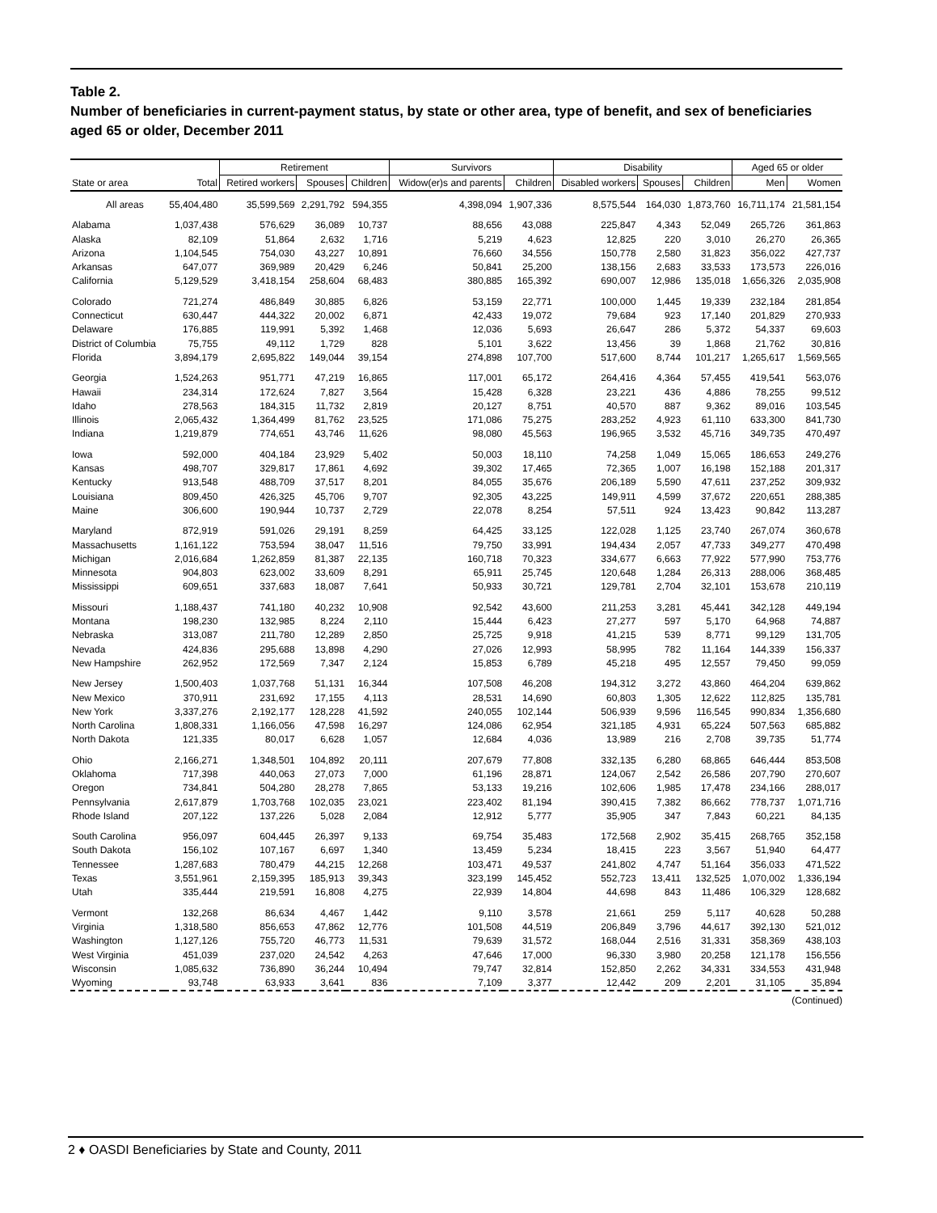Table 2.
Number of beneficiaries in current-payment status, by state or other area, type of benefit, and sex of beneficiaries aged 65 or older, December 2011
| | | Retirement | | | Survivors | | Disability | | | Aged 65 or older | |
| --- | --- | --- | --- | --- | --- | --- | --- | --- | --- | --- | --- |
| State or area | Total | Retired workers | Spouses | Children | Widow(er)s and parents | Children | Disabled workers | Spouses | Children | Men | Women |
| All areas | 55,404,480 | 35,599,569 | 2,291,792 | 594,355 | 4,398,094 | 1,907,336 | 8,575,544 | 164,030 | 1,873,760 | 16,711,174 | 21,581,154 |
| Alabama | 1,037,438 | 576,629 | 36,089 | 10,737 | 88,656 | 43,088 | 225,847 | 4,343 | 52,049 | 265,726 | 361,863 |
| Alaska | 82,109 | 51,864 | 2,632 | 1,716 | 5,219 | 4,623 | 12,825 | 220 | 3,010 | 26,270 | 26,365 |
| Arizona | 1,104,545 | 754,030 | 43,227 | 10,891 | 76,660 | 34,556 | 150,778 | 2,580 | 31,823 | 356,022 | 427,737 |
| Arkansas | 647,077 | 369,989 | 20,429 | 6,246 | 50,841 | 25,200 | 138,156 | 2,683 | 33,533 | 173,573 | 226,016 |
| California | 5,129,529 | 3,418,154 | 258,604 | 68,483 | 380,885 | 165,392 | 690,007 | 12,986 | 135,018 | 1,656,326 | 2,035,908 |
| Colorado | 721,274 | 486,849 | 30,885 | 6,826 | 53,159 | 22,771 | 100,000 | 1,445 | 19,339 | 232,184 | 281,854 |
| Connecticut | 630,447 | 444,322 | 20,002 | 6,871 | 42,433 | 19,072 | 79,684 | 923 | 17,140 | 201,829 | 270,933 |
| Delaware | 176,885 | 119,991 | 5,392 | 1,468 | 12,036 | 5,693 | 26,647 | 286 | 5,372 | 54,337 | 69,603 |
| District of Columbia | 75,755 | 49,112 | 1,729 | 828 | 5,101 | 3,622 | 13,456 | 39 | 1,868 | 21,762 | 30,816 |
| Florida | 3,894,179 | 2,695,822 | 149,044 | 39,154 | 274,898 | 107,700 | 517,600 | 8,744 | 101,217 | 1,265,617 | 1,569,565 |
| Georgia | 1,524,263 | 951,771 | 47,219 | 16,865 | 117,001 | 65,172 | 264,416 | 4,364 | 57,455 | 419,541 | 563,076 |
| Hawaii | 234,314 | 172,624 | 7,827 | 3,564 | 15,428 | 6,328 | 23,221 | 436 | 4,886 | 78,255 | 99,512 |
| Idaho | 278,563 | 184,315 | 11,732 | 2,819 | 20,127 | 8,751 | 40,570 | 887 | 9,362 | 89,016 | 103,545 |
| Illinois | 2,065,432 | 1,364,499 | 81,762 | 23,525 | 171,086 | 75,275 | 283,252 | 4,923 | 61,110 | 633,300 | 841,730 |
| Indiana | 1,219,879 | 774,651 | 43,746 | 11,626 | 98,080 | 45,563 | 196,965 | 3,532 | 45,716 | 349,735 | 470,497 |
| Iowa | 592,000 | 404,184 | 23,929 | 5,402 | 50,003 | 18,110 | 74,258 | 1,049 | 15,065 | 186,653 | 249,276 |
| Kansas | 498,707 | 329,817 | 17,861 | 4,692 | 39,302 | 17,465 | 72,365 | 1,007 | 16,198 | 152,188 | 201,317 |
| Kentucky | 913,548 | 488,709 | 37,517 | 8,201 | 84,055 | 35,676 | 206,189 | 5,590 | 47,611 | 237,252 | 309,932 |
| Louisiana | 809,450 | 426,325 | 45,706 | 9,707 | 92,305 | 43,225 | 149,911 | 4,599 | 37,672 | 220,651 | 288,385 |
| Maine | 306,600 | 190,944 | 10,737 | 2,729 | 22,078 | 8,254 | 57,511 | 924 | 13,423 | 90,842 | 113,287 |
| Maryland | 872,919 | 591,026 | 29,191 | 8,259 | 64,425 | 33,125 | 122,028 | 1,125 | 23,740 | 267,074 | 360,678 |
| Massachusetts | 1,161,122 | 753,594 | 38,047 | 11,516 | 79,750 | 33,991 | 194,434 | 2,057 | 47,733 | 349,277 | 470,498 |
| Michigan | 2,016,684 | 1,262,859 | 81,387 | 22,135 | 160,718 | 70,323 | 334,677 | 6,663 | 77,922 | 577,990 | 753,776 |
| Minnesota | 904,803 | 623,002 | 33,609 | 8,291 | 65,911 | 25,745 | 120,648 | 1,284 | 26,313 | 288,006 | 368,485 |
| Mississippi | 609,651 | 337,683 | 18,087 | 7,641 | 50,933 | 30,721 | 129,781 | 2,704 | 32,101 | 153,678 | 210,119 |
| Missouri | 1,188,437 | 741,180 | 40,232 | 10,908 | 92,542 | 43,600 | 211,253 | 3,281 | 45,441 | 342,128 | 449,194 |
| Montana | 198,230 | 132,985 | 8,224 | 2,110 | 15,444 | 6,423 | 27,277 | 597 | 5,170 | 64,968 | 74,887 |
| Nebraska | 313,087 | 211,780 | 12,289 | 2,850 | 25,725 | 9,918 | 41,215 | 539 | 8,771 | 99,129 | 131,705 |
| Nevada | 424,836 | 295,688 | 13,898 | 4,290 | 27,026 | 12,993 | 58,995 | 782 | 11,164 | 144,339 | 156,337 |
| New Hampshire | 262,952 | 172,569 | 7,347 | 2,124 | 15,853 | 6,789 | 45,218 | 495 | 12,557 | 79,450 | 99,059 |
| New Jersey | 1,500,403 | 1,037,768 | 51,131 | 16,344 | 107,508 | 46,208 | 194,312 | 3,272 | 43,860 | 464,204 | 639,862 |
| New Mexico | 370,911 | 231,692 | 17,155 | 4,113 | 28,531 | 14,690 | 60,803 | 1,305 | 12,622 | 112,825 | 135,781 |
| New York | 3,337,276 | 2,192,177 | 128,228 | 41,592 | 240,055 | 102,144 | 506,939 | 9,596 | 116,545 | 990,834 | 1,356,680 |
| North Carolina | 1,808,331 | 1,166,056 | 47,598 | 16,297 | 124,086 | 62,954 | 321,185 | 4,931 | 65,224 | 507,563 | 685,882 |
| North Dakota | 121,335 | 80,017 | 6,628 | 1,057 | 12,684 | 4,036 | 13,989 | 216 | 2,708 | 39,735 | 51,774 |
| Ohio | 2,166,271 | 1,348,501 | 104,892 | 20,111 | 207,679 | 77,808 | 332,135 | 6,280 | 68,865 | 646,444 | 853,508 |
| Oklahoma | 717,398 | 440,063 | 27,073 | 7,000 | 61,196 | 28,871 | 124,067 | 2,542 | 26,586 | 207,790 | 270,607 |
| Oregon | 734,841 | 504,280 | 28,278 | 7,865 | 53,133 | 19,216 | 102,606 | 1,985 | 17,478 | 234,166 | 288,017 |
| Pennsylvania | 2,617,879 | 1,703,768 | 102,035 | 23,021 | 223,402 | 81,194 | 390,415 | 7,382 | 86,662 | 778,737 | 1,071,716 |
| Rhode Island | 207,122 | 137,226 | 5,028 | 2,084 | 12,912 | 5,777 | 35,905 | 347 | 7,843 | 60,221 | 84,135 |
| South Carolina | 956,097 | 604,445 | 26,397 | 9,133 | 69,754 | 35,483 | 172,568 | 2,902 | 35,415 | 268,765 | 352,158 |
| South Dakota | 156,102 | 107,167 | 6,697 | 1,340 | 13,459 | 5,234 | 18,415 | 223 | 3,567 | 51,940 | 64,477 |
| Tennessee | 1,287,683 | 780,479 | 44,215 | 12,268 | 103,471 | 49,537 | 241,802 | 4,747 | 51,164 | 356,033 | 471,522 |
| Texas | 3,551,961 | 2,159,395 | 185,913 | 39,343 | 323,199 | 145,452 | 552,723 | 13,411 | 132,525 | 1,070,002 | 1,336,194 |
| Utah | 335,444 | 219,591 | 16,808 | 4,275 | 22,939 | 14,804 | 44,698 | 843 | 11,486 | 106,329 | 128,682 |
| Vermont | 132,268 | 86,634 | 4,467 | 1,442 | 9,110 | 3,578 | 21,661 | 259 | 5,117 | 40,628 | 50,288 |
| Virginia | 1,318,580 | 856,653 | 47,862 | 12,776 | 101,508 | 44,519 | 206,849 | 3,796 | 44,617 | 392,130 | 521,012 |
| Washington | 1,127,126 | 755,720 | 46,773 | 11,531 | 79,639 | 31,572 | 168,044 | 2,516 | 31,331 | 358,369 | 438,103 |
| West Virginia | 451,039 | 237,020 | 24,542 | 4,263 | 47,646 | 17,000 | 96,330 | 3,980 | 20,258 | 121,178 | 156,556 |
| Wisconsin | 1,085,632 | 736,890 | 36,244 | 10,494 | 79,747 | 32,814 | 152,850 | 2,262 | 34,331 | 334,553 | 431,948 |
| Wyoming | 93,748 | 63,933 | 3,641 | 836 | 7,109 | 3,377 | 12,442 | 209 | 2,201 | 31,105 | 35,894 |
(Continued)
2 ♦ OASDI Beneficiaries by State and County, 2011